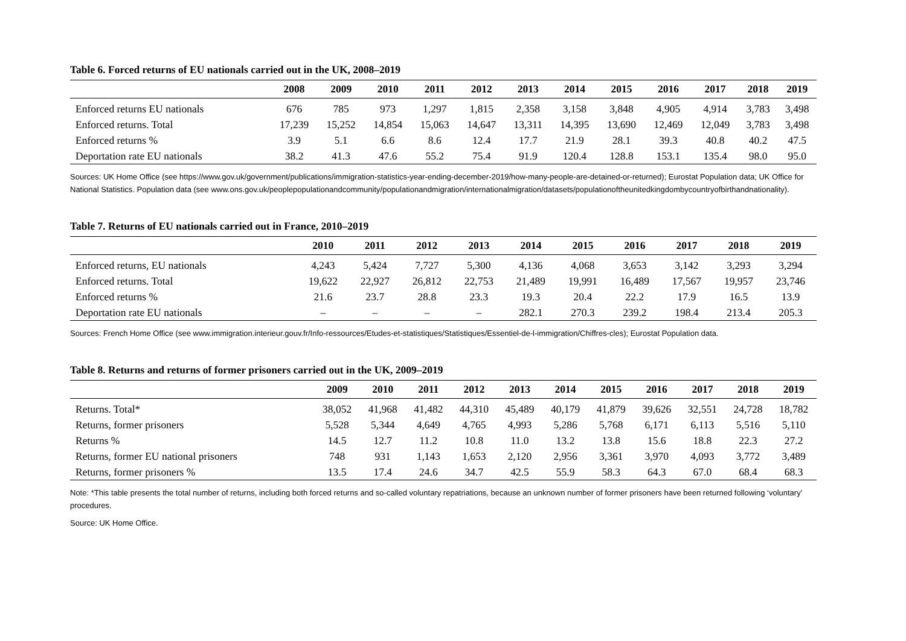Table 6. Forced returns of EU nationals carried out in the UK, 2008–2019
| | 2008 | 2009 | 2010 | 2011 | 2012 | 2013 | 2014 | 2015 | 2016 | 2017 | 2018 | 2019 |
| --- | --- | --- | --- | --- | --- | --- | --- | --- | --- | --- | --- | --- |
| Enforced returns EU nationals | 676 | 785 | 973 | 1,297 | 1,815 | 2,358 | 3,158 | 3,848 | 4,905 | 4,914 | 3,783 | 3,498 |
| Enforced returns. Total | 17,239 | 15,252 | 14,854 | 15,063 | 14,647 | 13,311 | 14,395 | 13,690 | 12,469 | 12,049 | 3,783 | 3,498 |
| Enforced returns % | 3.9 | 5.1 | 6.6 | 8.6 | 12.4 | 17.7 | 21.9 | 28.1 | 39.3 | 40.8 | 40.2 | 47.5 |
| Deportation rate EU nationals | 38.2 | 41.3 | 47.6 | 55.2 | 75.4 | 91.9 | 120.4 | 128.8 | 153.1 | 135.4 | 98.0 | 95.0 |
Sources: UK Home Office (see https://www.gov.uk/government/publications/immigration-statistics-year-ending-december-2019/how-many-people-are-detained-or-returned); Eurostat Population data; UK Office for National Statistics. Population data (see www.ons.gov.uk/peoplepopulationandcommunity/populationandmigration/internationalmigration/datasets/populationoftheunitedkingdombycountryofbirthandnationality).
Table 7. Returns of EU nationals carried out in France, 2010–2019
| | 2010 | 2011 | 2012 | 2013 | 2014 | 2015 | 2016 | 2017 | 2018 | 2019 |
| --- | --- | --- | --- | --- | --- | --- | --- | --- | --- | --- |
| Enforced returns, EU nationals | 4,243 | 5,424 | 7,727 | 5,300 | 4,136 | 4,068 | 3,653 | 3,142 | 3,293 | 3,294 |
| Enforced returns. Total | 19,622 | 22,927 | 26,812 | 22,753 | 21,489 | 19,991 | 16,489 | 17,567 | 19,957 | 23,746 |
| Enforced returns % | 21.6 | 23.7 | 28.8 | 23.3 | 19.3 | 20.4 | 22.2 | 17.9 | 16.5 | 13.9 |
| Deportation rate EU nationals | – | – | – | – | 282.1 | 270.3 | 239.2 | 198.4 | 213.4 | 205.3 |
Sources: French Home Office (see www.immigration.interieur.gouv.fr/Info-ressources/Etudes-et-statistiques/Statistiques/Essentiel-de-l-immigration/Chiffres-cles); Eurostat Population data.
Table 8. Returns and returns of former prisoners carried out in the UK, 2009–2019
| | 2009 | 2010 | 2011 | 2012 | 2013 | 2014 | 2015 | 2016 | 2017 | 2018 | 2019 |
| --- | --- | --- | --- | --- | --- | --- | --- | --- | --- | --- | --- |
| Returns. Total* | 38,052 | 41,968 | 41,482 | 44,310 | 45,489 | 40,179 | 41,879 | 39,626 | 32,551 | 24,728 | 18,782 |
| Returns, former prisoners | 5,528 | 5,344 | 4,649 | 4,765 | 4,993 | 5,286 | 5,768 | 6,171 | 6,113 | 5,516 | 5,110 |
| Returns % | 14.5 | 12.7 | 11.2 | 10.8 | 11.0 | 13.2 | 13.8 | 15.6 | 18.8 | 22.3 | 27.2 |
| Returns, former EU national prisoners | 748 | 931 | 1,143 | 1,653 | 2,120 | 2,956 | 3,361 | 3,970 | 4,093 | 3,772 | 3,489 |
| Returns, former prisoners % | 13.5 | 17.4 | 24.6 | 34.7 | 42.5 | 55.9 | 58.3 | 64.3 | 67.0 | 68.4 | 68.3 |
Note: *This table presents the total number of returns, including both forced returns and so-called voluntary repatriations, because an unknown number of former prisoners have been returned following ‘voluntary’ procedures.
Source: UK Home Office.